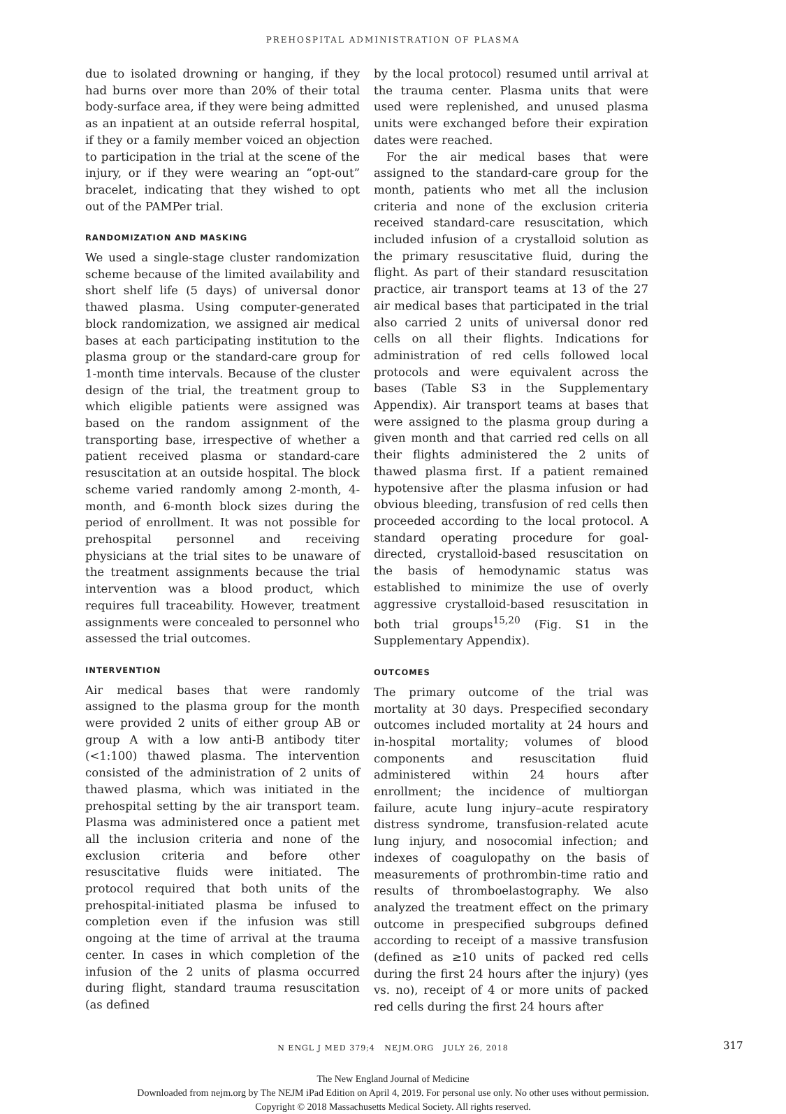PREHOSPITAL ADMINISTRATION OF PLASMA
due to isolated drowning or hanging, if they had burns over more than 20% of their total body-surface area, if they were being admitted as an inpatient at an outside referral hospital, if they or a family member voiced an objection to participation in the trial at the scene of the injury, or if they were wearing an “opt-out” bracelet, indicating that they wished to opt out of the PAMPer trial.
RANDOMIZATION AND MASKING
We used a single-stage cluster randomization scheme because of the limited availability and short shelf life (5 days) of universal donor thawed plasma. Using computer-generated block randomization, we assigned air medical bases at each participating institution to the plasma group or the standard-care group for 1-month time intervals. Because of the cluster design of the trial, the treatment group to which eligible patients were assigned was based on the random assignment of the transporting base, irrespective of whether a patient received plasma or standard-care resuscitation at an outside hospital. The block scheme varied randomly among 2-month, 4-month, and 6-month block sizes during the period of enrollment. It was not possible for prehospital personnel and receiving physicians at the trial sites to be unaware of the treatment assignments because the trial intervention was a blood product, which requires full traceability. However, treatment assignments were concealed to personnel who assessed the trial outcomes.
INTERVENTION
Air medical bases that were randomly assigned to the plasma group for the month were provided 2 units of either group AB or group A with a low anti-B antibody titer (<1:100) thawed plasma. The intervention consisted of the administration of 2 units of thawed plasma, which was initiated in the prehospital setting by the air transport team. Plasma was administered once a patient met all the inclusion criteria and none of the exclusion criteria and before other resuscitative fluids were initiated. The protocol required that both units of the prehospital-initiated plasma be infused to completion even if the infusion was still ongoing at the time of arrival at the trauma center. In cases in which completion of the infusion of the 2 units of plasma occurred during flight, standard trauma resuscitation (as defined
by the local protocol) resumed until arrival at the trauma center. Plasma units that were used were replenished, and unused plasma units were exchanged before their expiration dates were reached.
For the air medical bases that were assigned to the standard-care group for the month, patients who met all the inclusion criteria and none of the exclusion criteria received standard-care resuscitation, which included infusion of a crystalloid solution as the primary resuscitative fluid, during the flight. As part of their standard resuscitation practice, air transport teams at 13 of the 27 air medical bases that participated in the trial also carried 2 units of universal donor red cells on all their flights. Indications for administration of red cells followed local protocols and were equivalent across the bases (Table S3 in the Supplementary Appendix). Air transport teams at bases that were assigned to the plasma group during a given month and that carried red cells on all their flights administered the 2 units of thawed plasma first. If a patient remained hypotensive after the plasma infusion or had obvious bleeding, transfusion of red cells then proceeded according to the local protocol. A standard operating procedure for goal-directed, crystalloid-based resuscitation on the basis of hemodynamic status was established to minimize the use of overly aggressive crystalloid-based resuscitation in both trial groups<sup>15,20</sup> (Fig. S1 in the Supplementary Appendix).
OUTCOMES
The primary outcome of the trial was mortality at 30 days. Prespecified secondary outcomes included mortality at 24 hours and in-hospital mortality; volumes of blood components and resuscitation fluid administered within 24 hours after enrollment; the incidence of multiorgan failure, acute lung injury–acute respiratory distress syndrome, transfusion-related acute lung injury, and nosocomial infection; and indexes of coagulopathy on the basis of measurements of prothrombin-time ratio and results of thromboelastography. We also analyzed the treatment effect on the primary outcome in prespecified subgroups defined according to receipt of a massive transfusion (defined as ≥10 units of packed red cells during the first 24 hours after the injury) (yes vs. no), receipt of 4 or more units of packed red cells during the first 24 hours after
N ENGL J MED 379;4 NEJM.ORG JULY 26, 2018 317
The New England Journal of Medicine
Downloaded from nejm.org by The NEJM iPad Edition on April 4, 2019. For personal use only. No other uses without permission.
Copyright © 2018 Massachusetts Medical Society. All rights reserved.